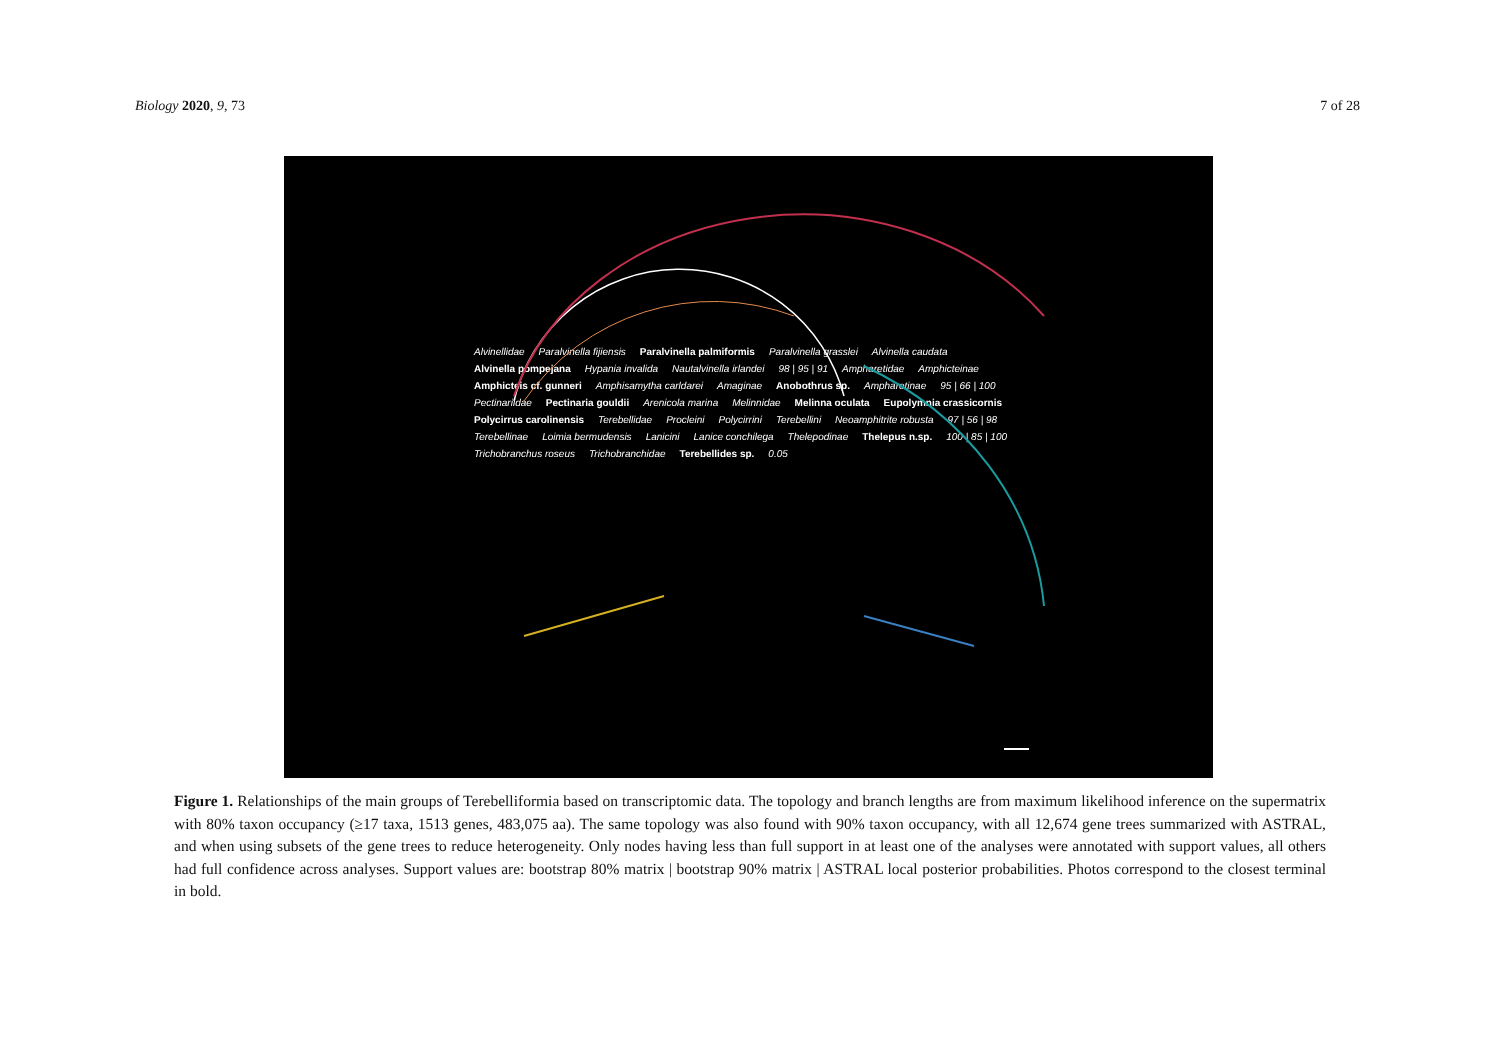Biology 2020, 9, 73 7 of 28
Alvinellidae Paralvinella fijiensis Paralvinella palmiformis Paralvinella grasslei Alvinella caudata Alvinella pompejana Hypania invalida Nautalvinella irlandei 98 | 95 | 91 Ampharetidae Amphicteinae Amphicteis cf. gunneri Amphisamytha carldarei Amaginae Anobothrus sp. Ampharetinae 95 | 66 | 100 Pectinariidae Pectinaria gouldii Arenicola marina Melinnidae Melinna oculata Eupolymnia crassicornis Polycirrus carolinensis Terebellidae Procleini Polycirrini Terebellini Neoamphitrite robusta 97 | 56 | 98 Terebellinae Loimia bermudensis Lanicini Lanice conchilega Thelepodinae Thelepus n.sp. 100 | 85 | 100 Trichobranchus roseus Trichobranchidae Terebellides sp. 0.05
Figure 1. Relationships of the main groups of Terebelliformia based on transcriptomic data. The topology and branch lengths are from maximum likelihood inference on the supermatrix with 80% taxon occupancy (≥17 taxa, 1513 genes, 483,075 aa). The same topology was also found with 90% taxon occupancy, with all 12,674 gene trees summarized with ASTRAL, and when using subsets of the gene trees to reduce heterogeneity. Only nodes having less than full support in at least one of the analyses were annotated with support values, all others had full confidence across analyses. Support values are: bootstrap 80% matrix | bootstrap 90% matrix | ASTRAL local posterior probabilities. Photos correspond to the closest terminal in bold.